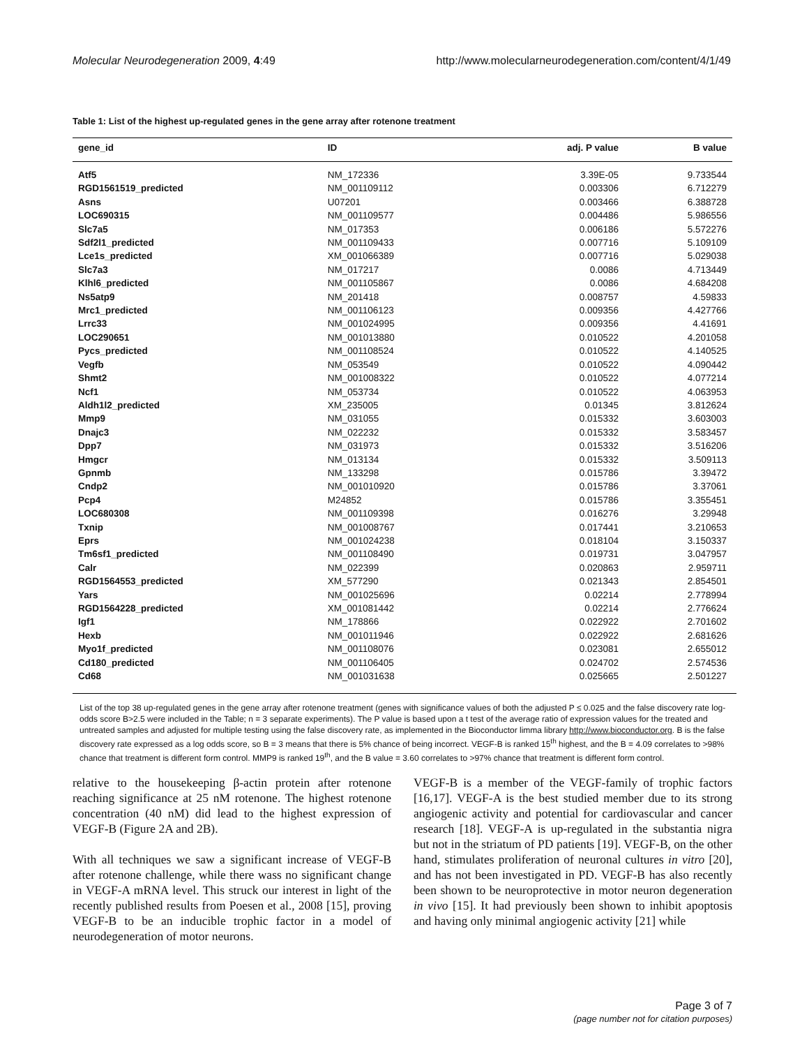Molecular Neurodegeneration 2009, 4:49 http://www.molecularneurodegeneration.com/content/4/1/49
Table 1: List of the highest up-regulated genes in the gene array after rotenone treatment
| gene_id | ID | adj. P value | B value |
| --- | --- | --- | --- |
| Atf5 | NM_172336 | 3.39E-05 | 9.733544 |
| RGD1561519_predicted | NM_001109112 | 0.003306 | 6.712279 |
| Asns | U07201 | 0.003466 | 6.388728 |
| LOC690315 | NM_001109577 | 0.004486 | 5.986556 |
| Slc7a5 | NM_017353 | 0.006186 | 5.572276 |
| Sdf2l1_predicted | NM_001109433 | 0.007716 | 5.109109 |
| Lce1s_predicted | XM_001066389 | 0.007716 | 5.029038 |
| Slc7a3 | NM_017217 | 0.0086 | 4.713449 |
| Klhl6_predicted | NM_001105867 | 0.0086 | 4.684208 |
| Ns5atp9 | NM_201418 | 0.008757 | 4.59833 |
| Mrc1_predicted | NM_001106123 | 0.009356 | 4.427766 |
| Lrrc33 | NM_001024995 | 0.009356 | 4.41691 |
| LOC290651 | NM_001013880 | 0.010522 | 4.201058 |
| Pycs_predicted | NM_001108524 | 0.010522 | 4.140525 |
| Vegfb | NM_053549 | 0.010522 | 4.090442 |
| Shmt2 | NM_001008322 | 0.010522 | 4.077214 |
| Ncf1 | NM_053734 | 0.010522 | 4.063953 |
| Aldh1l2_predicted | XM_235005 | 0.01345 | 3.812624 |
| Mmp9 | NM_031055 | 0.015332 | 3.603003 |
| Dnajc3 | NM_022232 | 0.015332 | 3.583457 |
| Dpp7 | NM_031973 | 0.015332 | 3.516206 |
| Hmgcr | NM_013134 | 0.015332 | 3.509113 |
| Gpnmb | NM_133298 | 0.015786 | 3.39472 |
| Cndp2 | NM_001010920 | 0.015786 | 3.37061 |
| Pcp4 | M24852 | 0.015786 | 3.355451 |
| LOC680308 | NM_001109398 | 0.016276 | 3.29948 |
| Txnip | NM_001008767 | 0.017441 | 3.210653 |
| Eprs | NM_001024238 | 0.018104 | 3.150337 |
| Tm6sf1_predicted | NM_001108490 | 0.019731 | 3.047957 |
| Calr | NM_022399 | 0.020863 | 2.959711 |
| RGD1564553_predicted | XM_577290 | 0.021343 | 2.854501 |
| Yars | NM_001025696 | 0.02214 | 2.778994 |
| RGD1564228_predicted | XM_001081442 | 0.02214 | 2.776624 |
| Igf1 | NM_178866 | 0.022922 | 2.701602 |
| Hexb | NM_001011946 | 0.022922 | 2.681626 |
| Myo1f_predicted | NM_001108076 | 0.023081 | 2.655012 |
| Cd180_predicted | NM_001106405 | 0.024702 | 2.574536 |
| Cd68 | NM_001031638 | 0.025665 | 2.501227 |
List of the top 38 up-regulated genes in the gene array after rotenone treatment (genes with significance values of both the adjusted P ≤ 0.025 and the false discovery rate log-odds score B>2.5 were included in the Table; n = 3 separate experiments). The P value is based upon a t test of the average ratio of expression values for the treated and untreated samples and adjusted for multiple testing using the false discovery rate, as implemented in the Bioconductor limma library http://www.bioconductor.org. B is the false discovery rate expressed as a log odds score, so B = 3 means that there is 5% chance of being incorrect. VEGF-B is ranked 15<sup>th</sup> highest, and the B = 4.09 correlates to >98% chance that treatment is different form control. MMP9 is ranked 19<sup>th</sup>, and the B value = 3.60 correlates to >97% chance that treatment is different form control.
relative to the housekeeping β-actin protein after rotenone reaching significance at 25 nM rotenone. The highest rotenone concentration (40 nM) did lead to the highest expression of VEGF-B (Figure 2A and 2B).
With all techniques we saw a significant increase of VEGF-B after rotenone challenge, while there wass no significant change in VEGF-A mRNA level. This struck our interest in light of the recently published results from Poesen et al., 2008 [15], proving VEGF-B to be an inducible trophic factor in a model of neurodegeneration of motor neurons.
VEGF-B is a member of the VEGF-family of trophic factors [16,17]. VEGF-A is the best studied member due to its strong angiogenic activity and potential for cardiovascular and cancer research [18]. VEGF-A is up-regulated in the substantia nigra but not in the striatum of PD patients [19]. VEGF-B, on the other hand, stimulates proliferation of neuronal cultures in vitro [20], and has not been investigated in PD. VEGF-B has also recently been shown to be neuroprotective in motor neuron degeneration in vivo [15]. It had previously been shown to inhibit apoptosis and having only minimal angiogenic activity [21] while
Page 3 of 7
(page number not for citation purposes)